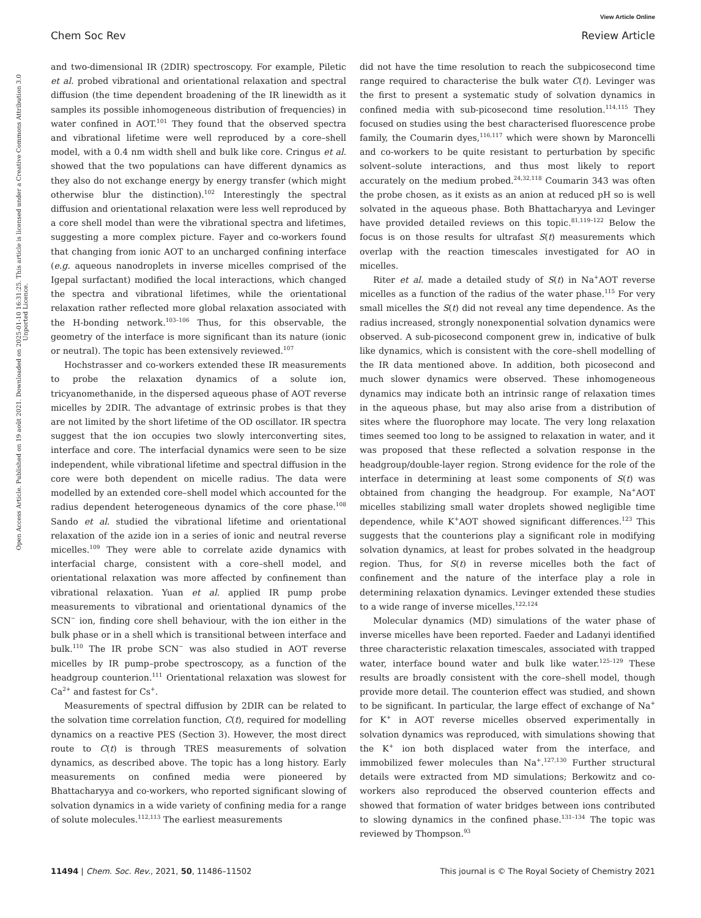View Article Online
Chem Soc Rev Review Article
Open Access Article. Published on 19 août 2021. Downloaded on 2025-01-10 16:31:25. This article is licensed under a Creative Commons Attribution 3.0 Unported Licence.
and two-dimensional IR (2DIR) spectroscopy. For example, Piletic et al. probed vibrational and orientational relaxation and spectral diffusion (the time dependent broadening of the IR linewidth as it samples its possible inhomogeneous distribution of frequencies) in water confined in AOT.<sup>101</sup> They found that the observed spectra and vibrational lifetime were well reproduced by a core–shell model, with a 0.4 nm width shell and bulk like core. Cringus et al. showed that the two populations can have different dynamics as they also do not exchange energy by energy transfer (which might otherwise blur the distinction).<sup>102</sup> Interestingly the spectral diffusion and orientational relaxation were less well reproduced by a core shell model than were the vibrational spectra and lifetimes, suggesting a more complex picture. Fayer and co-workers found that changing from ionic AOT to an uncharged confining interface (e.g. aqueous nanodroplets in inverse micelles comprised of the Igepal surfactant) modified the local interactions, which changed the spectra and vibrational lifetimes, while the orientational relaxation rather reflected more global relaxation associated with the H-bonding network.<sup>103–106</sup> Thus, for this observable, the geometry of the interface is more significant than its nature (ionic or neutral). The topic has been extensively reviewed.<sup>107</sup>
Hochstrasser and co-workers extended these IR measurements to probe the relaxation dynamics of a solute ion, tricyanomethanide, in the dispersed aqueous phase of AOT reverse micelles by 2DIR. The advantage of extrinsic probes is that they are not limited by the short lifetime of the OD oscillator. IR spectra suggest that the ion occupies two slowly interconverting sites, interface and core. The interfacial dynamics were seen to be size independent, while vibrational lifetime and spectral diffusion in the core were both dependent on micelle radius. The data were modelled by an extended core–shell model which accounted for the radius dependent heterogeneous dynamics of the core phase.<sup>108</sup> Sando et al. studied the vibrational lifetime and orientational relaxation of the azide ion in a series of ionic and neutral reverse micelles.<sup>109</sup> They were able to correlate azide dynamics with interfacial charge, consistent with a core–shell model, and orientational relaxation was more affected by confinement than vibrational relaxation. Yuan et al. applied IR pump probe measurements to vibrational and orientational dynamics of the SCN<sup>−</sup> ion, finding core shell behaviour, with the ion either in the bulk phase or in a shell which is transitional between interface and bulk.<sup>110</sup> The IR probe SCN<sup>−</sup> was also studied in AOT reverse micelles by IR pump–probe spectroscopy, as a function of the headgroup counterion.<sup>111</sup> Orientational relaxation was slowest for Ca<sup>2+</sup> and fastest for Cs<sup>+</sup>.
Measurements of spectral diffusion by 2DIR can be related to the solvation time correlation function, C(t), required for modelling dynamics on a reactive PES (Section 3). However, the most direct route to C(t) is through TRES measurements of solvation dynamics, as described above. The topic has a long history. Early measurements on confined media were pioneered by Bhattacharyya and co-workers, who reported significant slowing of solvation dynamics in a wide variety of confining media for a range of solute molecules.<sup>112,113</sup> The earliest measurements
did not have the time resolution to reach the subpicosecond time range required to characterise the bulk water C(t). Levinger was the first to present a systematic study of solvation dynamics in confined media with sub-picosecond time resolution.<sup>114,115</sup> They focused on studies using the best characterised fluorescence probe family, the Coumarin dyes,<sup>116,117</sup> which were shown by Maroncelli and co-workers to be quite resistant to perturbation by specific solvent–solute interactions, and thus most likely to report accurately on the medium probed.<sup>24,32,118</sup> Coumarin 343 was often the probe chosen, as it exists as an anion at reduced pH so is well solvated in the aqueous phase. Both Bhattacharyya and Levinger have provided detailed reviews on this topic.<sup>81,119–122</sup> Below the focus is on those results for ultrafast S(t) measurements which overlap with the reaction timescales investigated for AO in micelles.
Riter et al. made a detailed study of S(t) in Na<sup>+</sup>AOT reverse micelles as a function of the radius of the water phase.<sup>115</sup> For very small micelles the S(t) did not reveal any time dependence. As the radius increased, strongly nonexponential solvation dynamics were observed. A sub-picosecond component grew in, indicative of bulk like dynamics, which is consistent with the core–shell modelling of the IR data mentioned above. In addition, both picosecond and much slower dynamics were observed. These inhomogeneous dynamics may indicate both an intrinsic range of relaxation times in the aqueous phase, but may also arise from a distribution of sites where the fluorophore may locate. The very long relaxation times seemed too long to be assigned to relaxation in water, and it was proposed that these reflected a solvation response in the headgroup/double-layer region. Strong evidence for the role of the interface in determining at least some components of S(t) was obtained from changing the headgroup. For example, Na<sup>+</sup>AOT micelles stabilizing small water droplets showed negligible time dependence, while K<sup>+</sup>AOT showed significant differences.<sup>123</sup> This suggests that the counterions play a significant role in modifying solvation dynamics, at least for probes solvated in the headgroup region. Thus, for S(t) in reverse micelles both the fact of confinement and the nature of the interface play a role in determining relaxation dynamics. Levinger extended these studies to a wide range of inverse micelles.<sup>122,124</sup>
Molecular dynamics (MD) simulations of the water phase of inverse micelles have been reported. Faeder and Ladanyi identified three characteristic relaxation timescales, associated with trapped water, interface bound water and bulk like water.<sup>125–129</sup> These results are broadly consistent with the core–shell model, though provide more detail. The counterion effect was studied, and shown to be significant. In particular, the large effect of exchange of Na<sup>+</sup> for K<sup>+</sup> in AOT reverse micelles observed experimentally in solvation dynamics was reproduced, with simulations showing that the K<sup>+</sup> ion both displaced water from the interface, and immobilized fewer molecules than Na<sup>+</sup>.<sup>127,130</sup> Further structural details were extracted from MD simulations; Berkowitz and co-workers also reproduced the observed counterion effects and showed that formation of water bridges between ions contributed to slowing dynamics in the confined phase.<sup>131–134</sup> The topic was reviewed by Thompson.<sup>93</sup>
11494 | Chem. Soc. Rev., 2021, 50, 11486–11502 This journal is © The Royal Society of Chemistry 2021